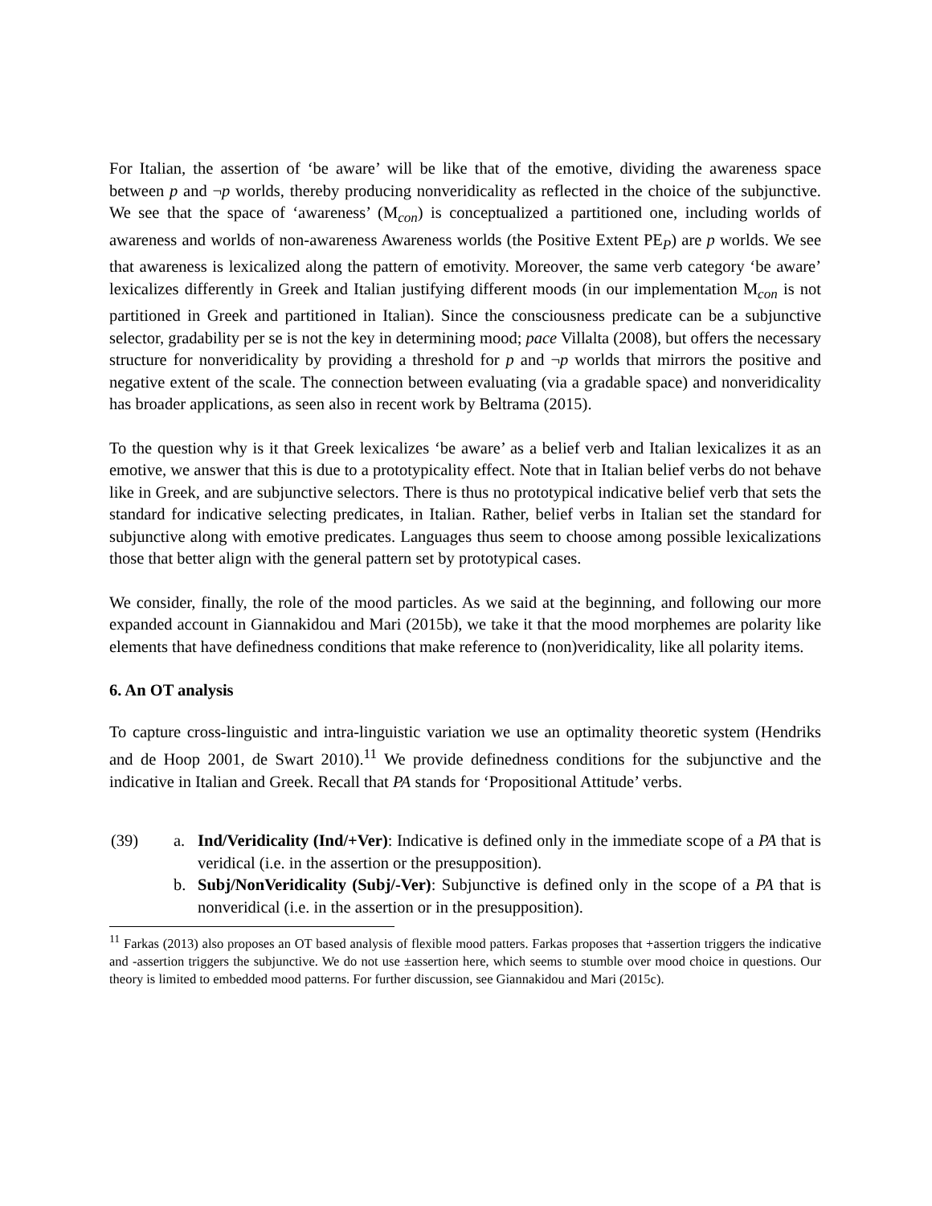For Italian, the assertion of ‘be aware’ will be like that of the emotive, dividing the awareness space between p and ¬p worlds, thereby producing nonveridicality as reflected in the choice of the subjunctive. We see that the space of ‘awareness’ (M<sub>con</sub>) is conceptualized a partitioned one, including worlds of awareness and worlds of non-awareness Awareness worlds (the Positive Extent PE<sub>P</sub>) are p worlds. We see that awareness is lexicalized along the pattern of emotivity. Moreover, the same verb category ‘be aware’ lexicalizes differently in Greek and Italian justifying different moods (in our implementation M<sub>con</sub> is not partitioned in Greek and partitioned in Italian). Since the consciousness predicate can be a subjunctive selector, gradability per se is not the key in determining mood; pace Villalta (2008), but offers the necessary structure for nonveridicality by providing a threshold for p and ¬p worlds that mirrors the positive and negative extent of the scale. The connection between evaluating (via a gradable space) and nonveridicality has broader applications, as seen also in recent work by Beltrama (2015).
To the question why is it that Greek lexicalizes ‘be aware’ as a belief verb and Italian lexicalizes it as an emotive, we answer that this is due to a prototypicality effect. Note that in Italian belief verbs do not behave like in Greek, and are subjunctive selectors. There is thus no prototypical indicative belief verb that sets the standard for indicative selecting predicates, in Italian. Rather, belief verbs in Italian set the standard for subjunctive along with emotive predicates. Languages thus seem to choose among possible lexicalizations those that better align with the general pattern set by prototypical cases.
We consider, finally, the role of the mood particles. As we said at the beginning, and following our more expanded account in Giannakidou and Mari (2015b), we take it that the mood morphemes are polarity like elements that have definedness conditions that make reference to (non)veridicality, like all polarity items.
6. An OT analysis
To capture cross-linguistic and intra-linguistic variation we use an optimality theoretic system (Hendriks and de Hoop 2001, de Swart 2010).<sup>11</sup> We provide definedness conditions for the subjunctive and the indicative in Italian and Greek. Recall that PA stands for ‘Propositional Attitude’ verbs.
(39) a. Ind/Veridicality (Ind/+Ver): Indicative is defined only in the immediate scope of a PA that is veridical (i.e. in the assertion or the presupposition).
b. Subj/NonVeridicality (Subj/-Ver): Subjunctive is defined only in the scope of a PA that is nonveridical (i.e. in the assertion or in the presupposition).
<sup>11</sup> Farkas (2013) also proposes an OT based analysis of flexible mood patters. Farkas proposes that +assertion triggers the indicative and -assertion triggers the subjunctive. We do not use ±assertion here, which seems to stumble over mood choice in questions. Our theory is limited to embedded mood patterns. For further discussion, see Giannakidou and Mari (2015c).